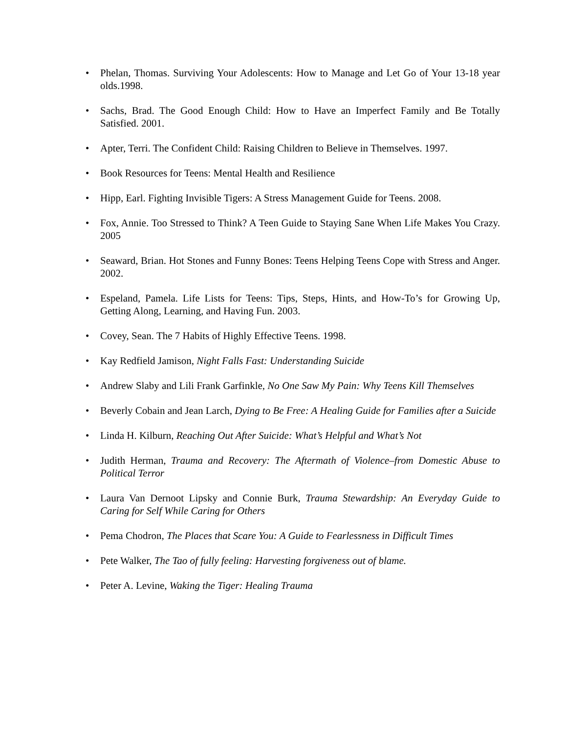• Phelan, Thomas. Surviving Your Adolescents: How to Manage and Let Go of Your 13-18 year olds.1998.
• Sachs, Brad. The Good Enough Child: How to Have an Imperfect Family and Be Totally Satisfied. 2001.
• Apter, Terri. The Confident Child: Raising Children to Believe in Themselves. 1997.
• Book Resources for Teens: Mental Health and Resilience
• Hipp, Earl. Fighting Invisible Tigers: A Stress Management Guide for Teens. 2008.
• Fox, Annie. Too Stressed to Think? A Teen Guide to Staying Sane When Life Makes You Crazy. 2005
• Seaward, Brian. Hot Stones and Funny Bones: Teens Helping Teens Cope with Stress and Anger. 2002.
• Espeland, Pamela. Life Lists for Teens: Tips, Steps, Hints, and How-To’s for Growing Up, Getting Along, Learning, and Having Fun. 2003.
• Covey, Sean. The 7 Habits of Highly Effective Teens. 1998.
• Kay Redfield Jamison, Night Falls Fast: Understanding Suicide
• Andrew Slaby and Lili Frank Garfinkle, No One Saw My Pain: Why Teens Kill Themselves
• Beverly Cobain and Jean Larch, Dying to Be Free: A Healing Guide for Families after a Suicide
• Linda H. Kilburn, Reaching Out After Suicide: What’s Helpful and What’s Not
• Judith Herman, Trauma and Recovery: The Aftermath of Violence–from Domestic Abuse to Political Terror
• Laura Van Dernoot Lipsky and Connie Burk, Trauma Stewardship: An Everyday Guide to Caring for Self While Caring for Others
• Pema Chodron, The Places that Scare You: A Guide to Fearlessness in Difficult Times
• Pete Walker, The Tao of fully feeling: Harvesting forgiveness out of blame.
• Peter A. Levine, Waking the Tiger: Healing Trauma